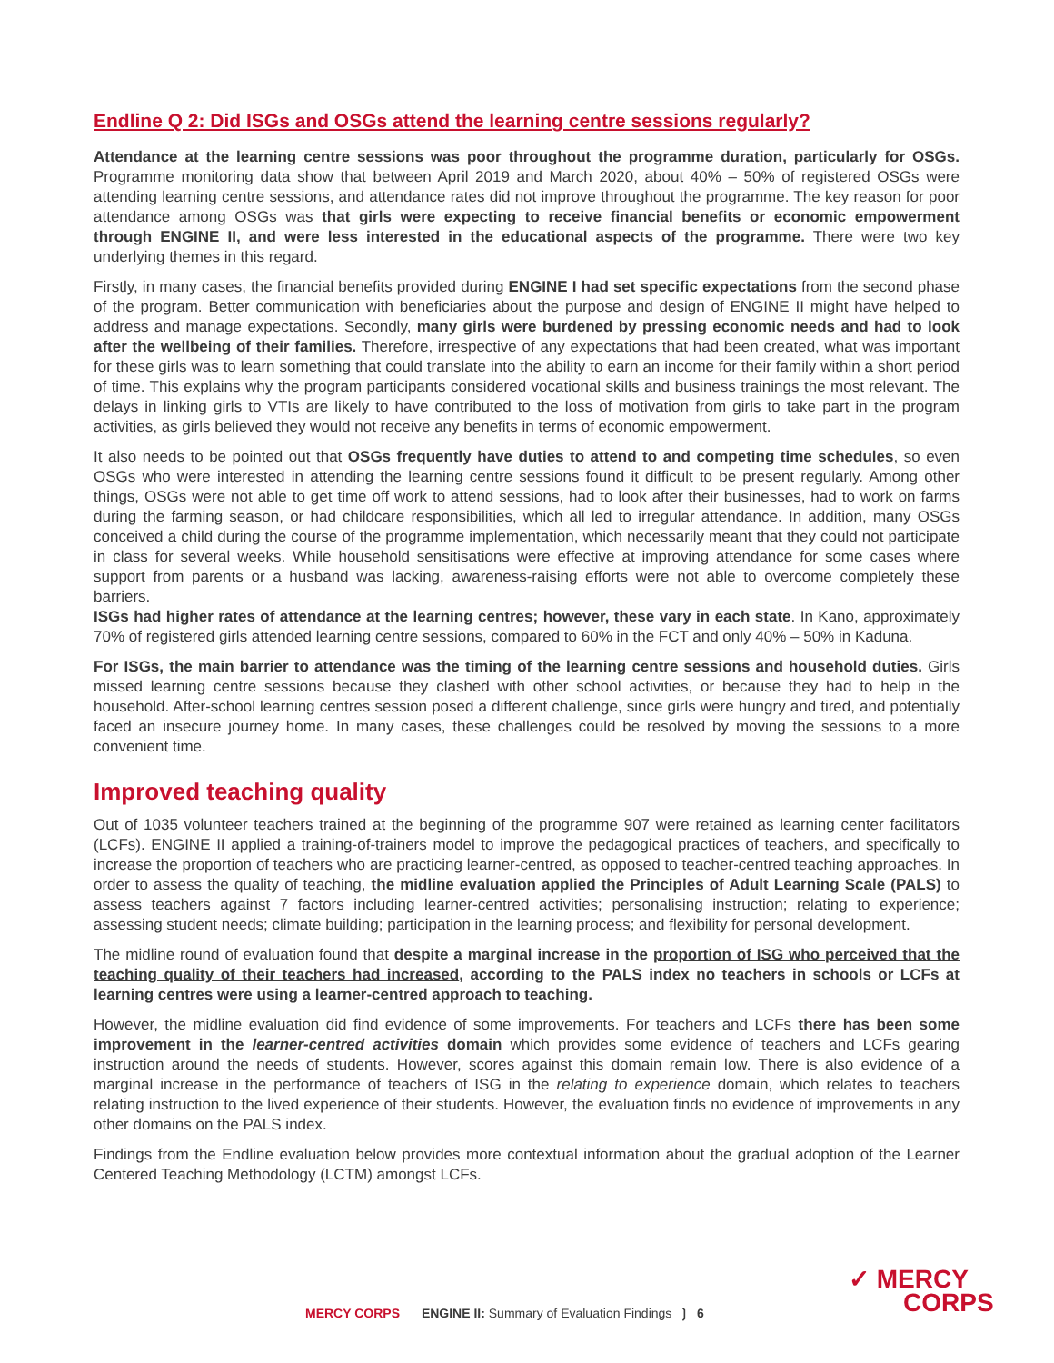Endline Q 2: Did ISGs and OSGs attend the learning centre sessions regularly?
Attendance at the learning centre sessions was poor throughout the programme duration, particularly for OSGs. Programme monitoring data show that between April 2019 and March 2020, about 40% – 50% of registered OSGs were attending learning centre sessions, and attendance rates did not improve throughout the programme. The key reason for poor attendance among OSGs was that girls were expecting to receive financial benefits or economic empowerment through ENGINE II, and were less interested in the educational aspects of the programme. There were two key underlying themes in this regard.
Firstly, in many cases, the financial benefits provided during ENGINE I had set specific expectations from the second phase of the program. Better communication with beneficiaries about the purpose and design of ENGINE II might have helped to address and manage expectations. Secondly, many girls were burdened by pressing economic needs and had to look after the wellbeing of their families. Therefore, irrespective of any expectations that had been created, what was important for these girls was to learn something that could translate into the ability to earn an income for their family within a short period of time. This explains why the program participants considered vocational skills and business trainings the most relevant. The delays in linking girls to VTIs are likely to have contributed to the loss of motivation from girls to take part in the program activities, as girls believed they would not receive any benefits in terms of economic empowerment.
It also needs to be pointed out that OSGs frequently have duties to attend to and competing time schedules, so even OSGs who were interested in attending the learning centre sessions found it difficult to be present regularly. Among other things, OSGs were not able to get time off work to attend sessions, had to look after their businesses, had to work on farms during the farming season, or had childcare responsibilities, which all led to irregular attendance. In addition, many OSGs conceived a child during the course of the programme implementation, which necessarily meant that they could not participate in class for several weeks. While household sensitisations were effective at improving attendance for some cases where support from parents or a husband was lacking, awareness-raising efforts were not able to overcome completely these barriers.
ISGs had higher rates of attendance at the learning centres; however, these vary in each state. In Kano, approximately 70% of registered girls attended learning centre sessions, compared to 60% in the FCT and only 40% – 50% in Kaduna.
For ISGs, the main barrier to attendance was the timing of the learning centre sessions and household duties. Girls missed learning centre sessions because they clashed with other school activities, or because they had to help in the household. After-school learning centres session posed a different challenge, since girls were hungry and tired, and potentially faced an insecure journey home. In many cases, these challenges could be resolved by moving the sessions to a more convenient time.
Improved teaching quality
Out of 1035 volunteer teachers trained at the beginning of the programme 907 were retained as learning center facilitators (LCFs). ENGINE II applied a training-of-trainers model to improve the pedagogical practices of teachers, and specifically to increase the proportion of teachers who are practicing learner-centred, as opposed to teacher-centred teaching approaches. In order to assess the quality of teaching, the midline evaluation applied the Principles of Adult Learning Scale (PALS) to assess teachers against 7 factors including learner-centred activities; personalising instruction; relating to experience; assessing student needs; climate building; participation in the learning process; and flexibility for personal development.
The midline round of evaluation found that despite a marginal increase in the proportion of ISG who perceived that the teaching quality of their teachers had increased, according to the PALS index no teachers in schools or LCFs at learning centres were using a learner-centred approach to teaching.
However, the midline evaluation did find evidence of some improvements. For teachers and LCFs there has been some improvement in the learner-centred activities domain which provides some evidence of teachers and LCFs gearing instruction around the needs of students. However, scores against this domain remain low. There is also evidence of a marginal increase in the performance of teachers of ISG in the relating to experience domain, which relates to teachers relating instruction to the lived experience of their students. However, the evaluation finds no evidence of improvements in any other domains on the PALS index.
Findings from the Endline evaluation below provides more contextual information about the gradual adoption of the Learner Centered Teaching Methodology (LCTM) amongst LCFs.
MERCY CORPS ENGINE II: Summary of Evaluation Findings ❳ 6
✓ MERCY
CORPS